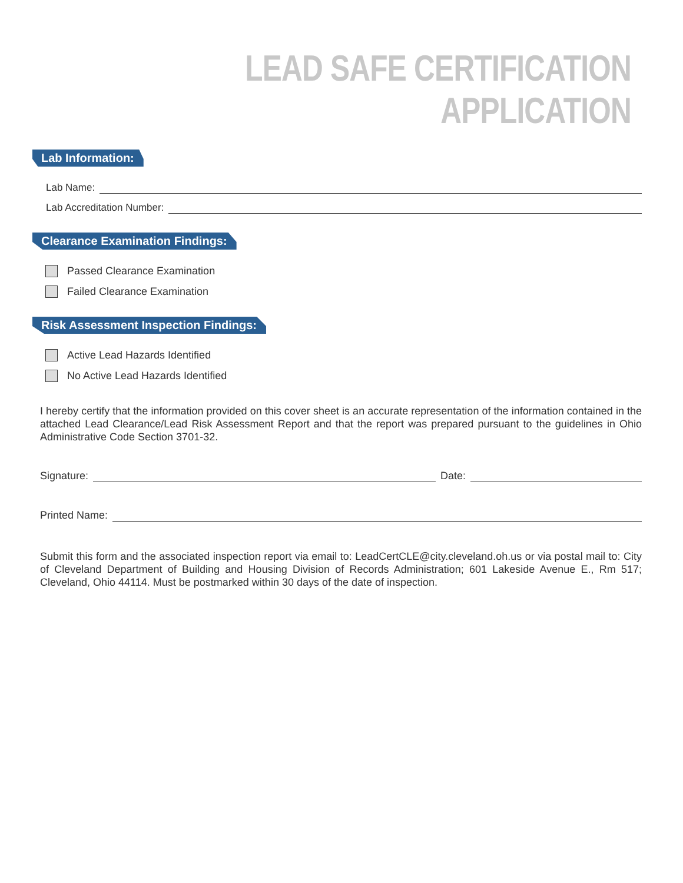LEAD SAFE CERTIFICATION
APPLICATION
Lab Information:
Lab Name:
Lab Accreditation Number:
Clearance Examination Findings:
Passed Clearance Examination
Failed Clearance Examination
Risk Assessment Inspection Findings:
Active Lead Hazards Identified
No Active Lead Hazards Identified
I hereby certify that the information provided on this cover sheet is an accurate representation of the information contained in the attached Lead Clearance/Lead Risk Assessment Report and that the report was prepared pursuant to the guidelines in Ohio Administrative Code Section 3701-32.
Signature: Date:
Printed Name:
Submit this form and the associated inspection report via email to: LeadCertCLE@city.cleveland.oh.us or via postal mail to: City of Cleveland Department of Building and Housing Division of Records Administration; 601 Lakeside Avenue E., Rm 517; Cleveland, Ohio 44114. Must be postmarked within 30 days of the date of inspection.